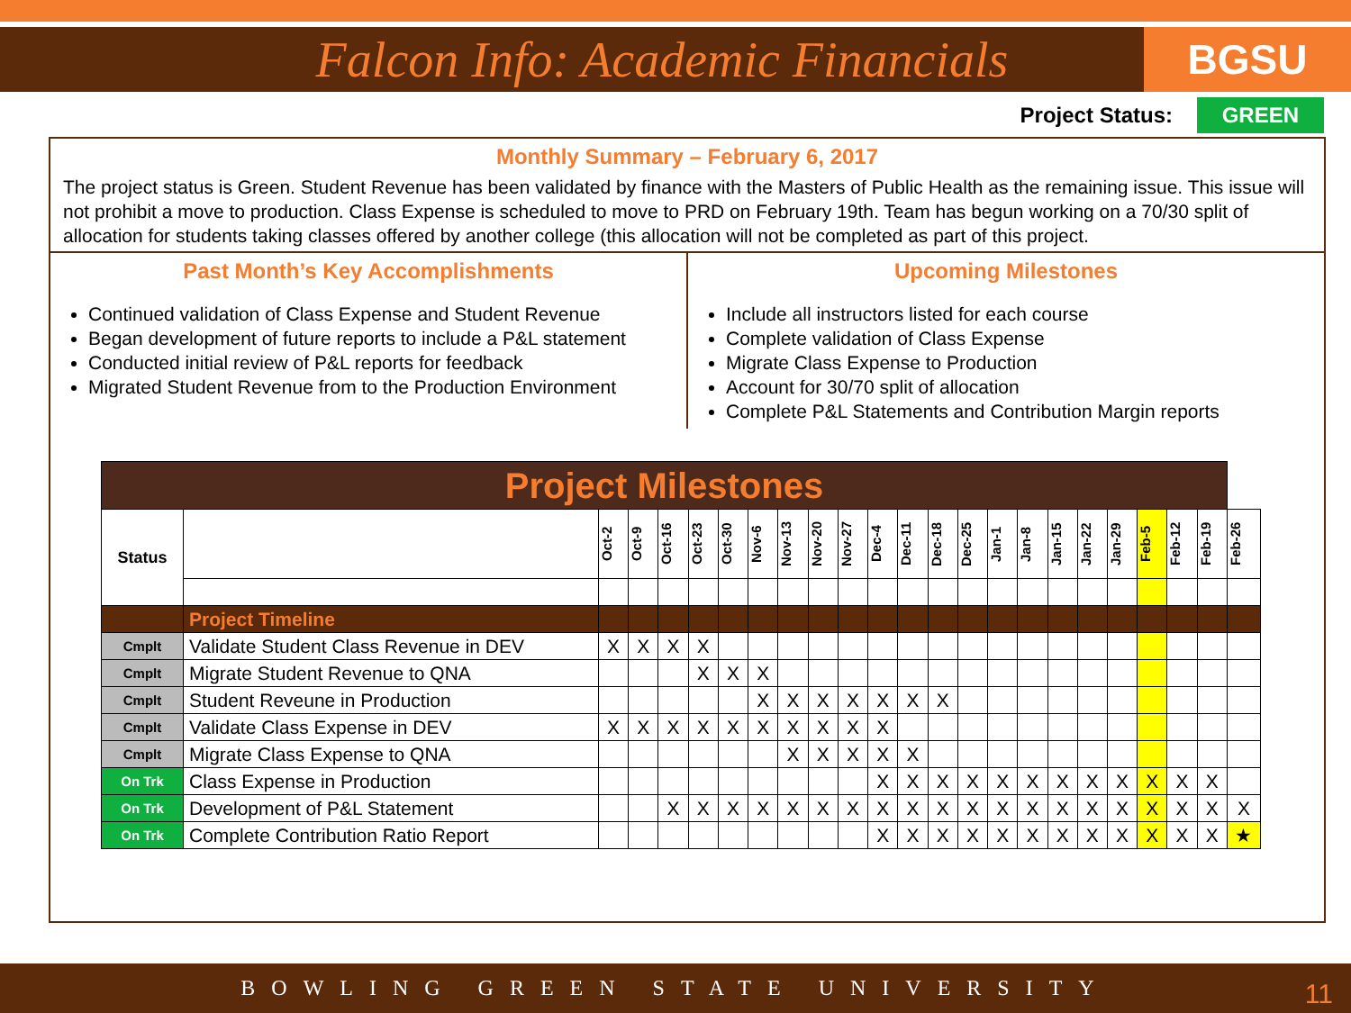Falcon Info: Academic Financials
BGSU
Project Status: GREEN
Monthly Summary – February 6, 2017
The project status is Green. Student Revenue has been validated by finance with the Masters of Public Health as the remaining issue. This issue will not prohibit a move to production. Class Expense is scheduled to move to PRD on February 19th. Team has begun working on a 70/30 split of allocation for students taking classes offered by another college (this allocation will not be completed as part of this project.
Past Month’s Key Accomplishments
Continued validation of Class Expense and Student Revenue
Began development of future reports to include a P&L statement
Conducted initial review of P&L reports for feedback
Migrated Student Revenue from to the Production Environment
Upcoming Milestones
Include all instructors listed for each course
Complete validation of Class Expense
Migrate Class Expense to Production
Account for 30/70 split of allocation
Complete P&L Statements and Contribution Margin reports
| Project Milestones | | | | | | | | | | | | | | | | | | | | | | | |
| --- | --- | --- | --- | --- | --- | --- | --- | --- | --- | --- | --- | --- | --- | --- | --- | --- | --- | --- | --- | --- | --- | --- | --- |
| Status | | Oct-2 | Oct-9 | Oct-16 | Oct-23 | Oct-30 | Nov-6 | Nov-13 | Nov-20 | Nov-27 | Dec-4 | Dec-11 | Dec-18 | Dec-25 | Jan-1 | Jan-8 | Jan-15 | Jan-22 | Jan-29 | Feb-5 | Feb-12 | Feb-19 | Feb-26 |
| | Project Timeline | | | | | | | | | | | | | | | | | | | | | | |
| Cmplt | Validate Student Class Revenue in DEV | X | X | X | X | | | | | | | | | | | | | | | | | | |
| Cmplt | Migrate Student Revenue to QNA | | | | X | X | X | | | | | | | | | | | | | | | | |
| Cmplt | Student Reveune in Production | | | | | | X | X | X | X | X | X | X | | | | | | | | | | |
| Cmplt | Validate Class Expense in DEV | X | X | X | X | X | X | X | X | X | X | | | | | | | | | | | | |
| Cmplt | Migrate Class Expense to QNA | | | | | | | X | X | X | X | X | | | | | | | | | | | |
| On Trk | Class Expense in Production | | | | | | | | | | X | X | X | X | X | X | X | X | X | X | X | X | |
| On Trk | Development of P&L Statement | | | X | X | X | X | X | X | X | X | X | X | X | X | X | X | X | X | X | X | X | X |
| On Trk | Complete Contribution Ratio Report | | | | | | | | | | X | X | X | X | X | X | X | X | X | X | X | X | ★ |
BOWLING GREEN STATE UNIVERSITY 11